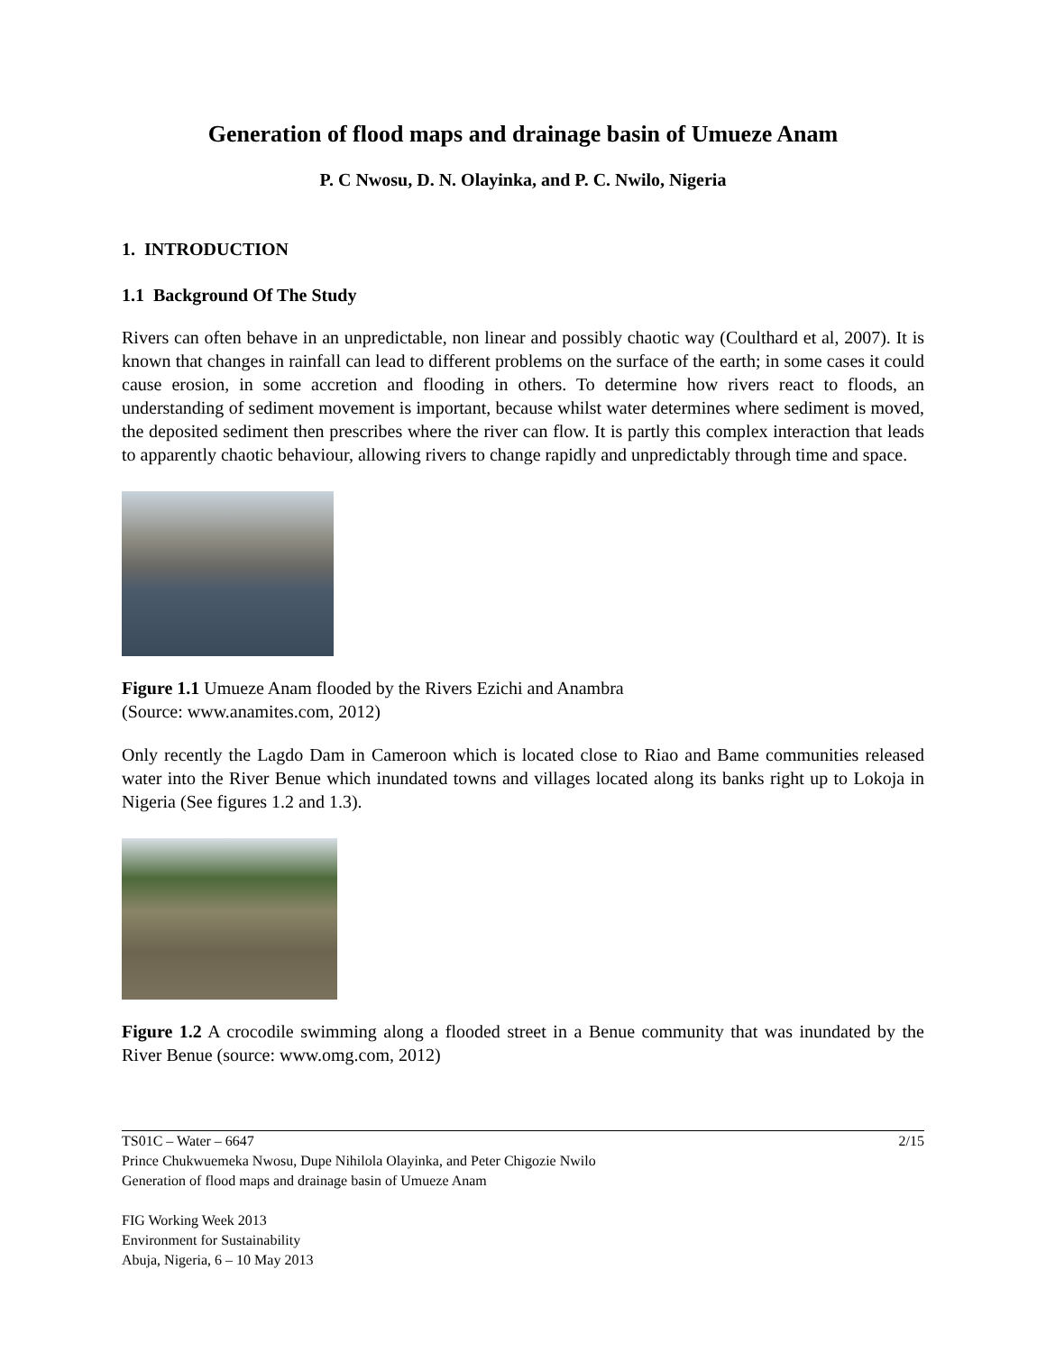Generation of flood maps and drainage basin of Umueze Anam
P. C Nwosu, D. N. Olayinka, and P. C. Nwilo, Nigeria
1. INTRODUCTION
1.1 Background Of The Study
Rivers can often behave in an unpredictable, non linear and possibly chaotic way (Coulthard et al, 2007). It is known that changes in rainfall can lead to different problems on the surface of the earth; in some cases it could cause erosion, in some accretion and flooding in others. To determine how rivers react to floods, an understanding of sediment movement is important, because whilst water determines where sediment is moved, the deposited sediment then prescribes where the river can flow. It is partly this complex interaction that leads to apparently chaotic behaviour, allowing rivers to change rapidly and unpredictably through time and space.
Figure 1.1 Umueze Anam flooded by the Rivers Ezichi and Anambra
(Source: www.anamites.com, 2012)
Only recently the Lagdo Dam in Cameroon which is located close to Riao and Bame communities released water into the River Benue which inundated towns and villages located along its banks right up to Lokoja in Nigeria (See figures 1.2 and 1.3).
Figure 1.2 A crocodile swimming along a flooded street in a Benue community that was inundated by the River Benue (source: www.omg.com, 2012)
2/15 TS01C – Water – 6647
Prince Chukwuemeka Nwosu, Dupe Nihilola Olayinka, and Peter Chigozie Nwilo
Generation of flood maps and drainage basin of Umueze Anam
FIG Working Week 2013
Environment for Sustainability
Abuja, Nigeria, 6 – 10 May 2013